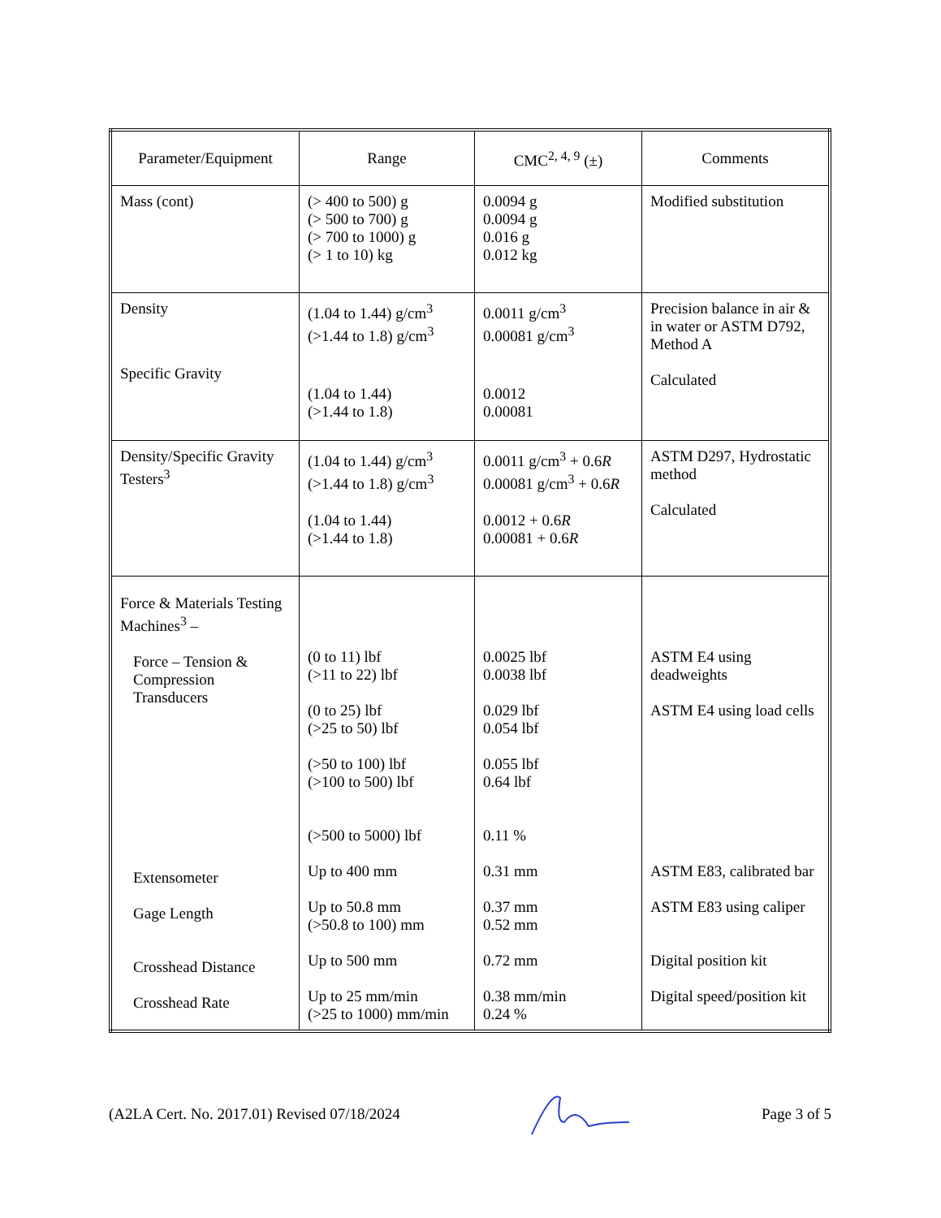| Parameter/Equipment | Range | CMC<sup>2, 4, 9</sup> (±) | Comments |
| --- | --- | --- | --- |
| Mass (cont) | (> 400 to 500) g (> 500 to 700) g (> 700 to 1000) g (> 1 to 10) kg | 0.0094 g 0.0094 g 0.016 g 0.012 kg | Modified substitution |
| Density Specific Gravity | (1.04 to 1.44) g/cm<sup>3</sup> (>1.44 to 1.8) g/cm<sup>3</sup> (1.04 to 1.44) (>1.44 to 1.8) | 0.0011 g/cm<sup>3</sup> 0.00081 g/cm<sup>3</sup> 0.0012 0.00081 | Precision balance in air & in water or ASTM D792, Method A Calculated |
| Density/Specific Gravity Testers<sup>3</sup> | (1.04 to 1.44) g/cm<sup>3</sup> (>1.44 to 1.8) g/cm<sup>3</sup> (1.04 to 1.44) (>1.44 to 1.8) | 0.0011 g/cm<sup>3</sup> + 0.6 R 0.00081 g/cm<sup>3</sup> + 0.6 R 0.0012 + 0.6 R 0.00081 + 0.6 R | ASTM D297, Hydrostatic method Calculated |
| Force & Materials Testing Machines<sup>3</sup> – Force – Tension & Compression Transducers Extensometer Gage Length Crosshead Distance Crosshead Rate | (0 to 11) lbf (>11 to 22) lbf (0 to 25) lbf (>25 to 50) lbf (>50 to 100) lbf (>100 to 500) lbf (>500 to 5000) lbf Up to 400 mm Up to 50.8 mm (>50.8 to 100) mm Up to 500 mm Up to 25 mm/min (>25 to 1000) mm/min | 0.0025 lbf 0.0038 lbf 0.029 lbf 0.054 lbf 0.055 lbf 0.64 lbf 0.11 % 0.31 mm 0.37 mm 0.52 mm 0.72 mm 0.38 mm/min 0.24 % | ASTM E4 using deadweights ASTM E4 using load cells ASTM E83, calibrated bar ASTM E83 using caliper Digital position kit Digital speed/position kit |
(A2LA Cert. No. 2017.01) Revised 07/18/2024 Page 3 of 5